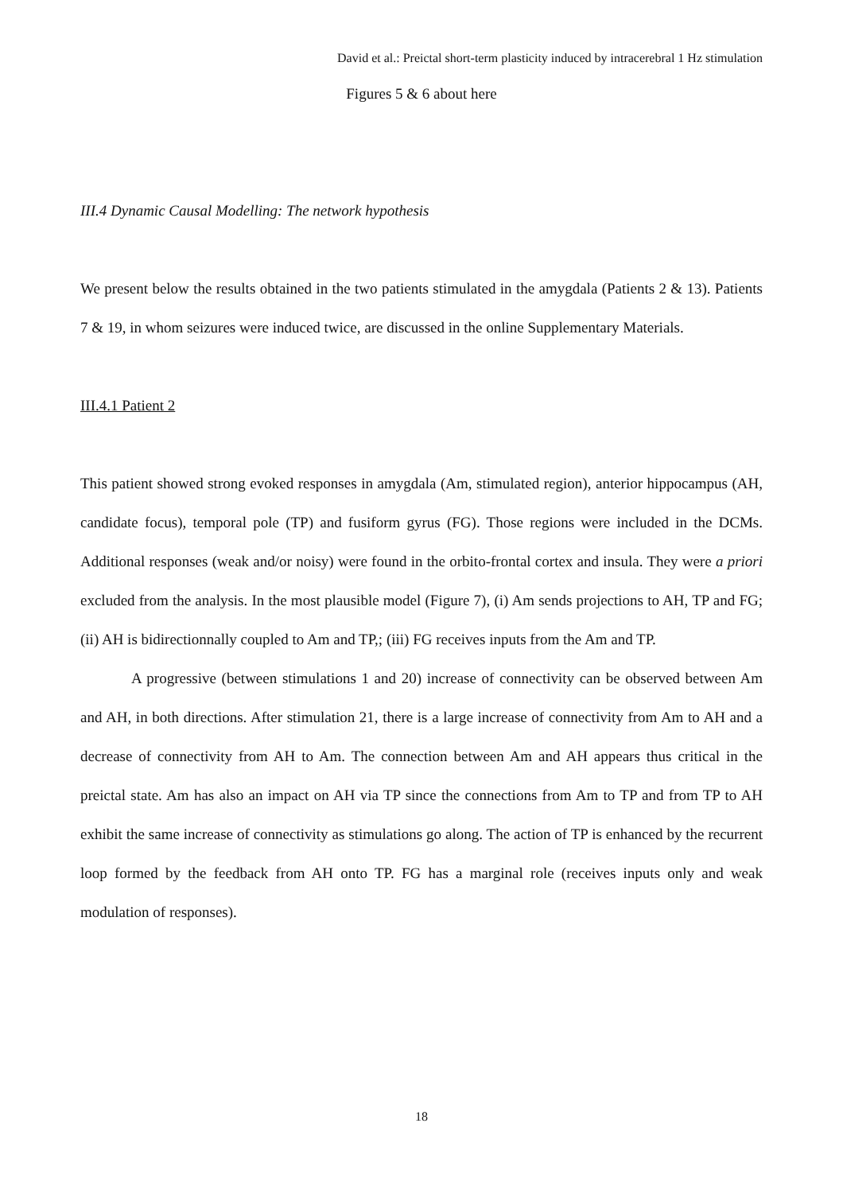David et al.: Preictal short-term plasticity induced by intracerebral 1 Hz stimulation
Figures 5 & 6 about here
III.4 Dynamic Causal Modelling: The network hypothesis
We present below the results obtained in the two patients stimulated in the amygdala (Patients 2 & 13). Patients 7 & 19, in whom seizures were induced twice, are discussed in the online Supplementary Materials.
III.4.1 Patient 2
This patient showed strong evoked responses in amygdala (Am, stimulated region), anterior hippocampus (AH, candidate focus), temporal pole (TP) and fusiform gyrus (FG). Those regions were included in the DCMs. Additional responses (weak and/or noisy) were found in the orbito-frontal cortex and insula. They were a priori excluded from the analysis. In the most plausible model (Figure 7), (i) Am sends projections to AH, TP and FG; (ii) AH is bidirectionnally coupled to Am and TP,; (iii) FG receives inputs from the Am and TP.
A progressive (between stimulations 1 and 20) increase of connectivity can be observed between Am and AH, in both directions. After stimulation 21, there is a large increase of connectivity from Am to AH and a decrease of connectivity from AH to Am. The connection between Am and AH appears thus critical in the preictal state. Am has also an impact on AH via TP since the connections from Am to TP and from TP to AH exhibit the same increase of connectivity as stimulations go along. The action of TP is enhanced by the recurrent loop formed by the feedback from AH onto TP. FG has a marginal role (receives inputs only and weak modulation of responses).
18